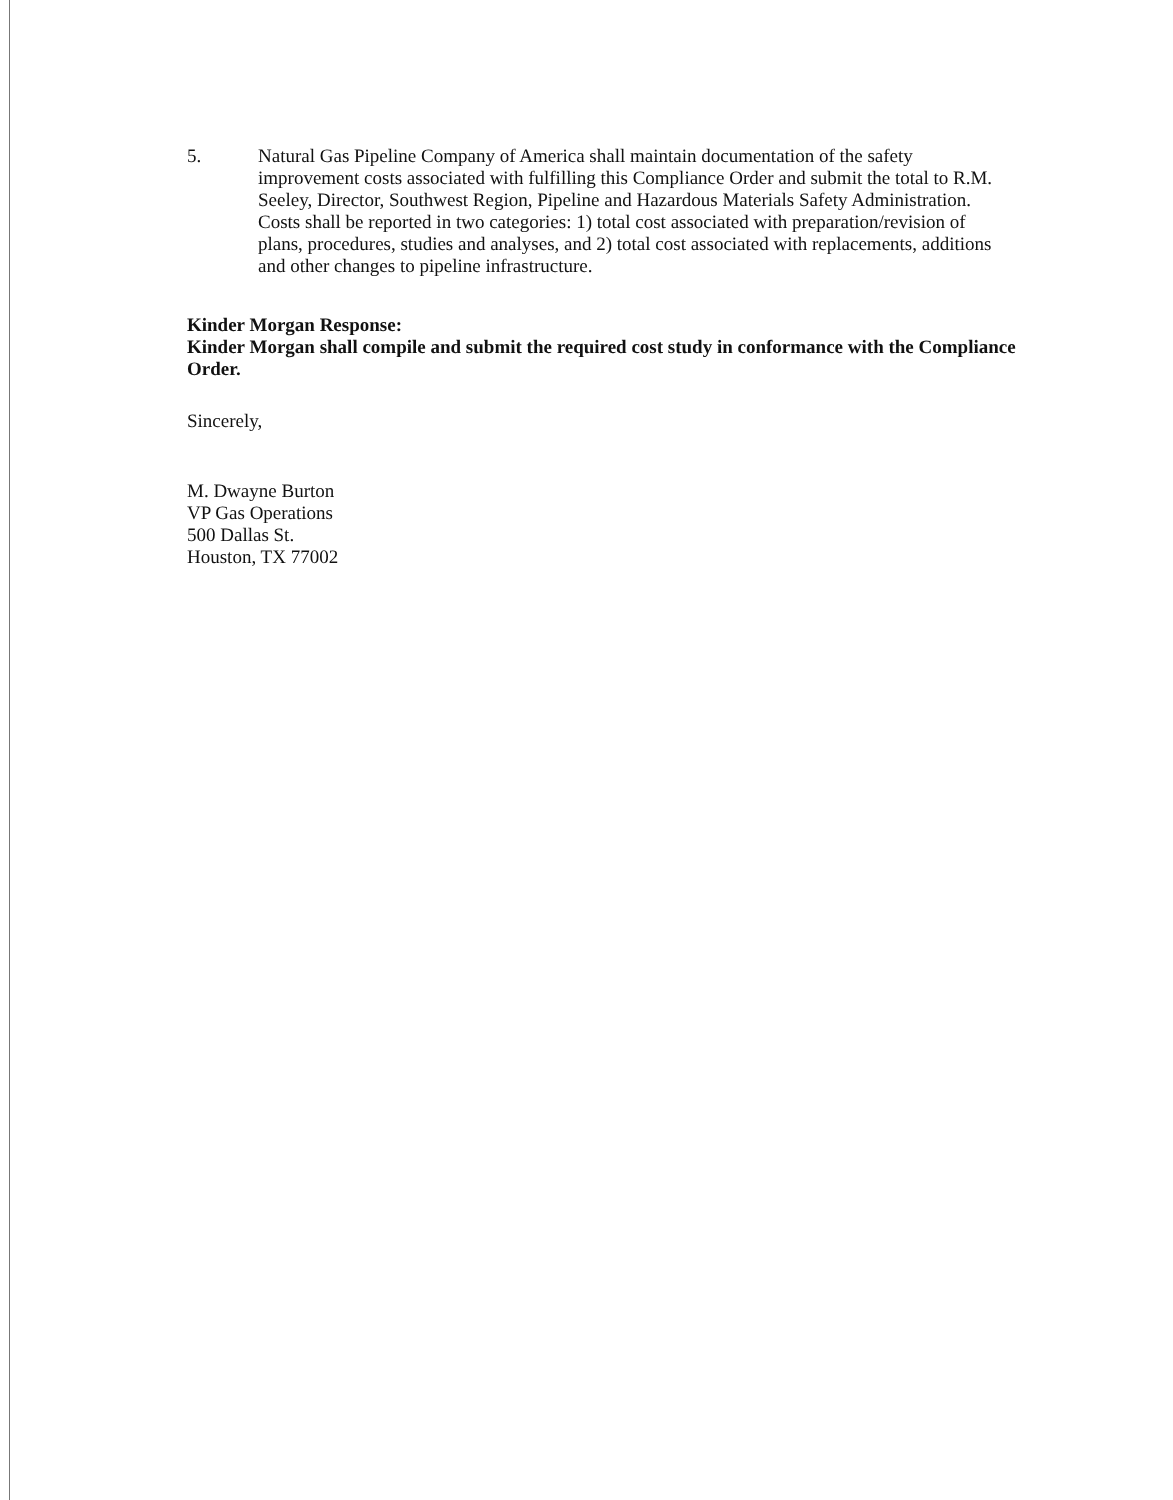5. Natural Gas Pipeline Company of America shall maintain documentation of the safety improvement costs associated with fulfilling this Compliance Order and submit the total to R.M. Seeley, Director, Southwest Region, Pipeline and Hazardous Materials Safety Administration. Costs shall be reported in two categories: 1) total cost associated with preparation/revision of plans, procedures, studies and analyses, and 2) total cost associated with replacements, additions and other changes to pipeline infrastructure.
Kinder Morgan Response:
Kinder Morgan shall compile and submit the required cost study in conformance with the Compliance Order.
Sincerely,
M. Dwayne Burton
VP Gas Operations
500 Dallas St.
Houston, TX 77002